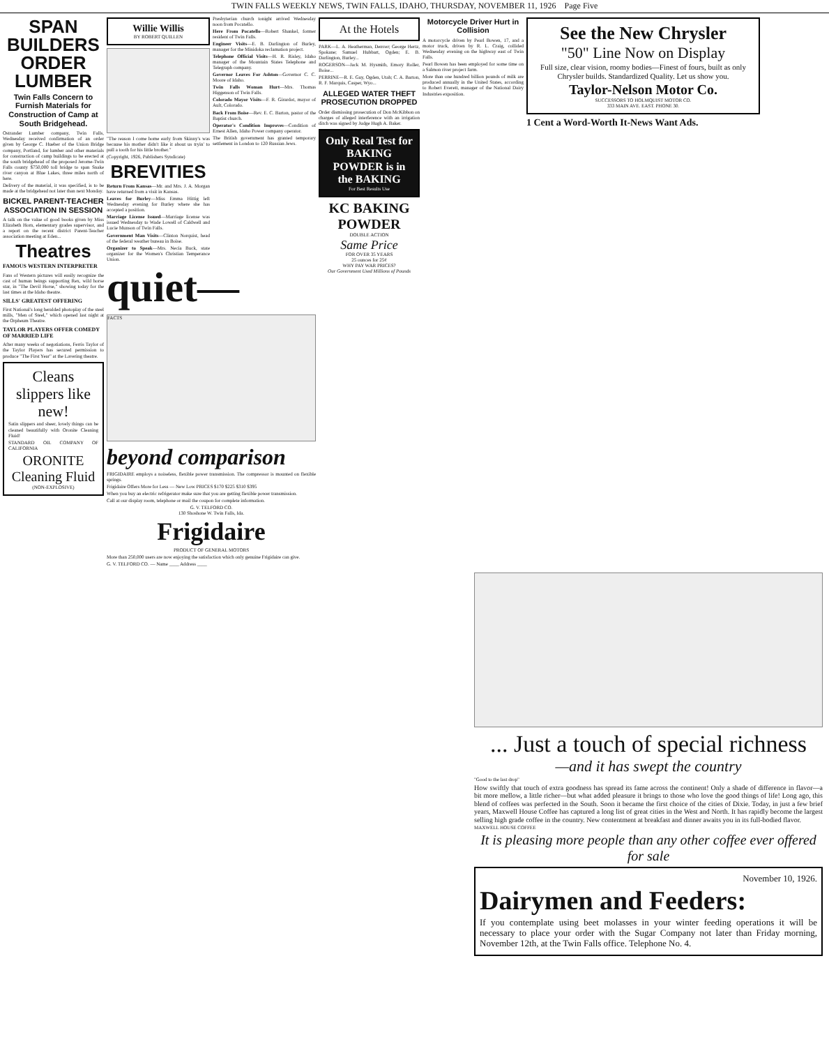TWIN FALLS WEEKLY NEWS, TWIN FALLS, IDAHO, THURSDAY, NOVEMBER 11, 1926 Page Five
SPAN BUILDERS ORDER LUMBER
Twin Falls Concern to Furnish Materials for Construction of Camp at South Bridgehead.
Ostrander Lumber company, Twin Falls, Wednesday received confirmation of an order given by George C. Hueber of the Union Bridge company, Portland, for lumber and other materials for construction of camp buildings to be erected at the south bridgehead of the proposed Jerome-Twin Falls county $750,000 toll bridge to span Snake river canyon at Blue Lakes, three miles north of here.
Delivery of the material, it was specified, is to be made at the bridgehead not later than next Monday.
BICKEL PARENT-TEACHER ASSOCIATION IN SESSION
A talk on the value of good books given by Miss Elizabeth Horn, elementary grades supervisor, and a report on the recent district Parent-Teacher association meeting at Eden...
Theatres
FAMOUS WESTERN INTERPRETER
Fans of Western pictures will easily recognize the cast of human beings supporting Rex, wild horse star, in "The Devil Horse," showing today for the last times at the Idaho theatre.
SILLS' GREATEST OFFERING
First National's long heralded photoplay of the steel mills, "Men of Steel," which opened last night at the Orpheum Theatre.
TAYLOR PLAYERS OFFER COMEDY OF MARRIED LIFE
After many weeks of negotiations, Ferris Taylor of the Taylor Players has secured permission to produce "The First Year" at the Lavering theatre.
Cleans slippers like new!
Satin slippers and sheer, lovely things can be cleaned beautifully with Oronite Cleaning Fluid!
STANDARD OIL COMPANY OF CALIFORNIA
ORONITE Cleaning Fluid
(NON-EXPLOSIVE)
Willie Willis
BY ROBERT QUILLEN
"The reason I come home early from Skinny's was because his mother didn't like it about us tryin' to pull a tooth for his little brother."
(Copyright, 1926, Publishers Syndicate)
BREVITIES
Return From Kansas—Mr. and Mrs. J. A. Morgan have returned from a visit in Kansas.
Leaves for Burley—Miss Emma Hittig left Wednesday evening for Burley where she has accepted a position.
Marriage License Issued—Marriage license was issued Wednesday to Wade Lowell of Caldwell and Lucie Munson of Twin Falls.
Government Man Visits—Clinton Norquist, head of the federal weather bureau in Boise.
Organizer to Speak—Mrs. Necia Buck, state organizer for the Women's Christian Temperance Union.
Presbyterian church tonight arrived Wednesday noon from Pocatello.
Here From Pocatello—Robert Shankel, former resident of Twin Falls.
Engineer Visits—E. B. Darlington of Burley, manager for the Minidoka reclamation project.
Telephone Official Visits—H. R. Risley, Idaho manager of the Mountain States Telephone and Telegraph company.
Governor Leaves For Ashton—Governor C. C. Moore of Idaho.
Twin Falls Woman Hurt—Mrs. Thomas Higgenson of Twin Falls.
Colorado Mayor Visits—F. R. Girardot, mayor of Ault, Colorado.
Back From Boise—Rev. E. C. Barton, pastor of the Baptist church.
Operator's Condition Improves—Condition of Ernest Allen, Idaho Power company operator.
The British government has granted temporary settlement in London to 120 Russian Jews.
quiet—
FACTS
beyond comparison
FRIGIDAIRE employs a noiseless, flexible power transmission. The compressor is mounted on flexible springs.
Frigidaire Offers More for Less — New Low PRICES $170 $225 $310 $395
When you buy an electric refrigerator make sure that you are getting flexible power transmission.
Call at our display room, telephone or mail the coupon for complete information.
G. V. TELFORD CO.
130 Shoshone W. Twin Falls, Ida.
Frigidaire
PRODUCT OF GENERAL MOTORS
More than 250,000 users are now enjoying the satisfaction which only genuine Frigidaire can give.
G. V. TELFORD CO. — Name ____ Address ____
At the Hotels
PARK—L. A. Heatherman, Denver; George Hertz, Spokane; Samuel Hubbart, Ogden; E. B. Darlington, Burley...
ROGERSON—Jack M. Hysmith, Emory Roller, Boise...
PERRINE—R. E. Guy, Ogden, Utah; C. A. Barton, R. F. Marquis, Casper, Wyo...
ALLEGED WATER THEFT PROSECUTION DROPPED
Order dismissing prosecution of Don McKibbon on charges of alleged interference with an irrigation ditch was signed by Judge Hugh A. Baker.
Only Real Test for BAKING POWDER is in the BAKING
For Best Results Use
KC BAKING POWDER
DOUBLE ACTION
Same Price
FOR OVER 35 YEARS
25 ounces for 25¢
WHY PAY WAR PRICES?
Our Government Used Millions of Pounds
Motorcycle Driver Hurt in Collision
A motorcycle driven by Pearl Bowen, 17, and a motor truck, driven by R. L. Craig, collided Wednesday evening on the highway east of Twin Falls.
Pearl Bowen has been employed for some time on a Salmon river project farm.
More than one hundred billion pounds of milk are produced annually in the United States, according to Robert Everett, manager of the National Dairy Industries exposition.
See the New Chrysler
"50" Line Now on Display
Full size, clear vision, roomy bodies—Finest of fours, built as only Chrysler builds. Standardized Quality. Let us show you.
Taylor-Nelson Motor Co.
SUCCESSORS TO HOLMQUIST MOTOR CO.
333 MAIN AVE. EAST. PHONE 30.
1 Cent a Word-Worth It-News Want Ads.
... Just a touch of special richness
—and it has swept the country
"Good to the last drop"
How swiftly that touch of extra goodness has spread its fame across the continent! Only a shade of difference in flavor—a bit more mellow, a little richer—but what added pleasure it brings to those who love the good things of life! Long ago, this blend of coffees was perfected in the South. Soon it became the first choice of the cities of Dixie. Today, in just a few brief years, Maxwell House Coffee has captured a long list of great cities in the West and North. It has rapidly become the largest selling high grade coffee in the country. New contentment at breakfast and dinner awaits you in its full-bodied flavor.
MAXWELL HOUSE COFFEE
It is pleasing more people than any other coffee ever offered for sale
November 10, 1926.
Dairymen and Feeders:
If you contemplate using beet molasses in your winter feeding operations it will be necessary to place your order with the Sugar Company not later than Friday morning, November 12th, at the Twin Falls office. Telephone No. 4.